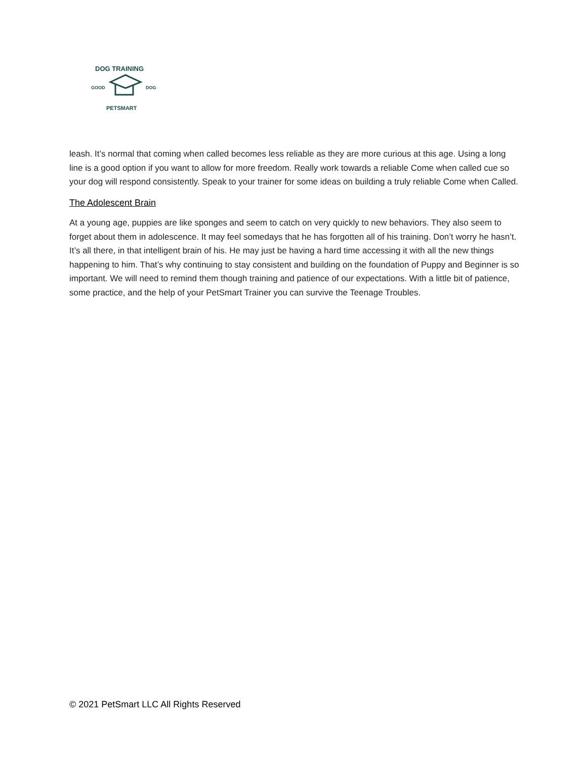DOG TRAINING
GOOD
DOG
PETSMART
leash. It’s normal that coming when called becomes less reliable as they are more curious at this age. Using a long line is a good option if you want to allow for more freedom. Really work towards a reliable Come when called cue so your dog will respond consistently. Speak to your trainer for some ideas on building a truly reliable Come when Called.
The Adolescent Brain
At a young age, puppies are like sponges and seem to catch on very quickly to new behaviors. They also seem to forget about them in adolescence. It may feel somedays that he has forgotten all of his training. Don’t worry he hasn’t. It’s all there, in that intelligent brain of his. He may just be having a hard time accessing it with all the new things happening to him. That’s why continuing to stay consistent and building on the foundation of Puppy and Beginner is so important. We will need to remind them though training and patience of our expectations. With a little bit of patience, some practice, and the help of your PetSmart Trainer you can survive the Teenage Troubles.
© 2021 PetSmart LLC All Rights Reserved